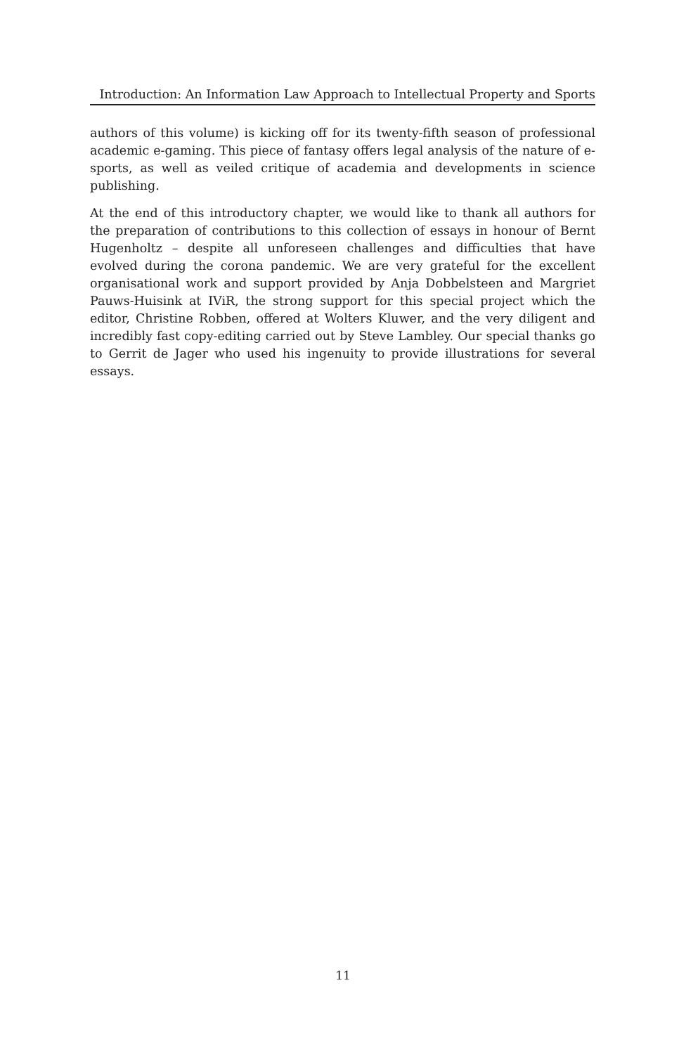Introduction: An Information Law Approach to Intellectual Property and Sports
authors of this volume) is kicking off for its twenty-fifth season of professional academic e-gaming. This piece of fantasy offers legal analysis of the nature of e-sports, as well as veiled critique of academia and developments in science publishing.
At the end of this introductory chapter, we would like to thank all authors for the preparation of contributions to this collection of essays in honour of Bernt Hugenholtz – despite all unforeseen challenges and difficulties that have evolved during the corona pandemic. We are very grateful for the excellent organisational work and support provided by Anja Dobbelsteen and Margriet Pauws-Huisink at IViR, the strong support for this special project which the editor, Christine Robben, offered at Wolters Kluwer, and the very diligent and incredibly fast copy-editing carried out by Steve Lambley. Our special thanks go to Gerrit de Jager who used his ingenuity to provide illustrations for several essays.
11